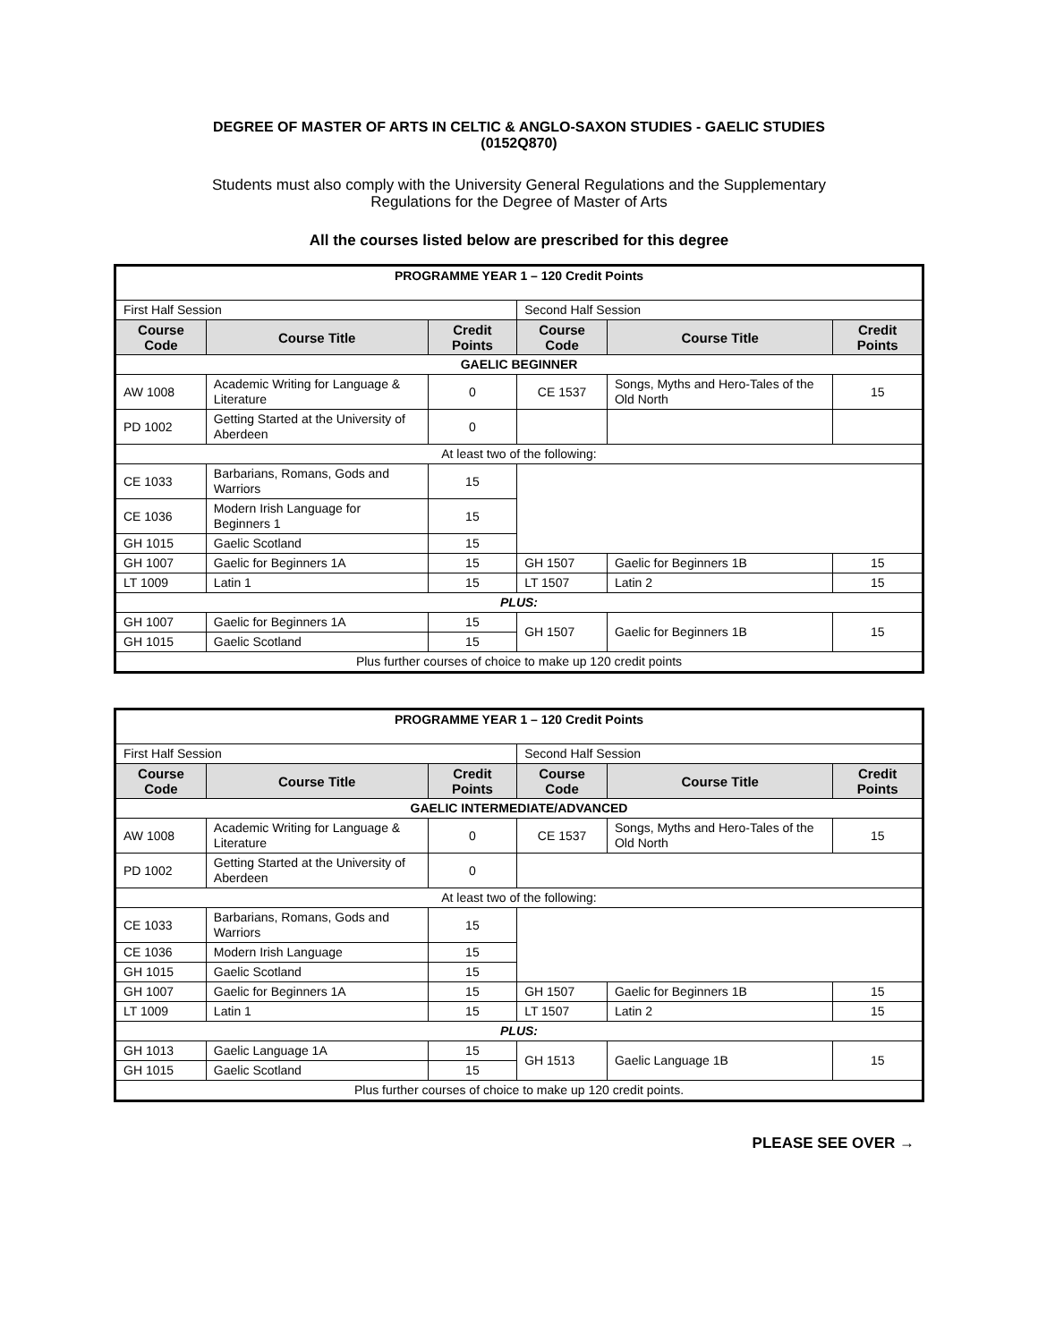DEGREE OF MASTER OF ARTS IN CELTIC & ANGLO-SAXON STUDIES - GAELIC STUDIES
(0152Q870)
Students must also comply with the University General Regulations and the Supplementary
Regulations for the Degree of Master of Arts
All the courses listed below are prescribed for this degree
| PROGRAMME YEAR 1 – 120 Credit Points | | | | | |
| First Half Session | | | Second Half Session | | |
| Course Code | Course Title | Credit Points | Course Code | Course Title | Credit Points |
| GAELIC BEGINNER | | | | | |
| AW 1008 | Academic Writing for Language & Literature | 0 | CE 1537 | Songs, Myths and Hero-Tales of the Old North | 15 |
| PD 1002 | Getting Started at the University of Aberdeen | 0 | | | |
| At least two of the following: | | | | | |
| CE 1033 | Barbarians, Romans, Gods and Warriors | 15 | | | |
| CE 1036 | Modern Irish Language for Beginners 1 | 15 | | | |
| GH 1015 | Gaelic Scotland | 15 | | | |
| GH 1007 | Gaelic for Beginners 1A | 15 | GH 1507 | Gaelic for Beginners 1B | 15 |
| LT 1009 | Latin 1 | 15 | LT 1507 | Latin 2 | 15 |
| PLUS: | | | | | |
| GH 1007 | Gaelic for Beginners 1A | 15 | GH 1507 | Gaelic for Beginners 1B | 15 |
| GH 1015 | Gaelic Scotland | 15 | | | |
| Plus further courses of choice to make up 120 credit points | | | | | |
| PROGRAMME YEAR 1 – 120 Credit Points | | | | | |
| First Half Session | | | Second Half Session | | |
| Course Code | Course Title | Credit Points | Course Code | Course Title | Credit Points |
| GAELIC INTERMEDIATE/ADVANCED | | | | | |
| AW 1008 | Academic Writing for Language & Literature | 0 | CE 1537 | Songs, Myths and Hero-Tales of the Old North | 15 |
| PD 1002 | Getting Started at the University of Aberdeen | 0 | | | |
| At least two of the following: | | | | | |
| CE 1033 | Barbarians, Romans, Gods and Warriors | 15 | | | |
| CE 1036 | Modern Irish Language | 15 | | | |
| GH 1015 | Gaelic Scotland | 15 | | | |
| GH 1007 | Gaelic for Beginners 1A | 15 | GH 1507 | Gaelic for Beginners 1B | 15 |
| LT 1009 | Latin 1 | 15 | LT 1507 | Latin 2 | 15 |
| PLUS: | | | | | |
| GH 1013 | Gaelic Language 1A | 15 | GH 1513 | Gaelic Language 1B | 15 |
| GH 1015 | Gaelic Scotland | 15 | | | |
| Plus further courses of choice to make up 120 credit points. | | | | | |
PLEASE SEE OVER →